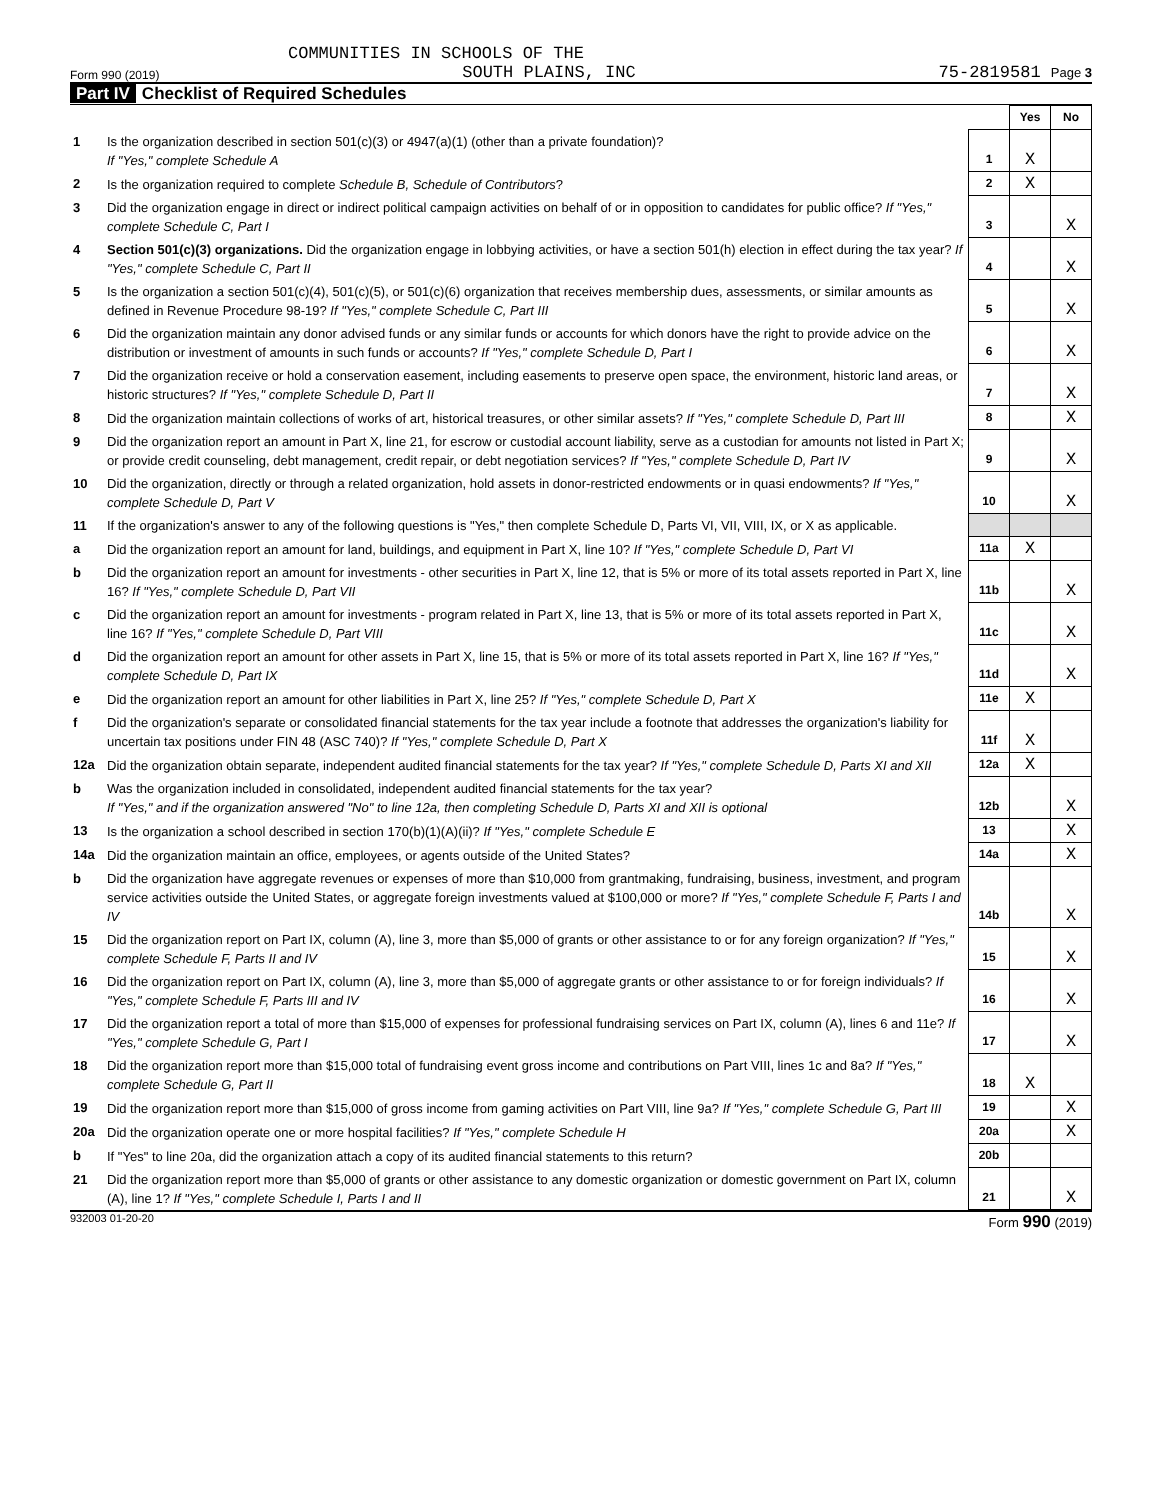COMMUNITIES IN SCHOOLS OF THE
Form 990 (2019) SOUTH PLAINS, INC 75-2819581 Page 3
Part IV Checklist of Required Schedules
| | | | Yes | No |
| 1 | Is the organization described in section 501(c)(3) or 4947(a)(1) (other than a private foundation)? If "Yes," complete Schedule A | 1 | X | |
| 2 | Is the organization required to complete Schedule B, Schedule of Contributors ? | 2 | X | |
| 3 | Did the organization engage in direct or indirect political campaign activities on behalf of or in opposition to candidates for public office? If "Yes," complete Schedule C, Part I | 3 | | X |
| 4 | Section 501(c)(3) organizations. Did the organization engage in lobbying activities, or have a section 501(h) election in effect during the tax year? If "Yes," complete Schedule C, Part II | 4 | | X |
| 5 | Is the organization a section 501(c)(4), 501(c)(5), or 501(c)(6) organization that receives membership dues, assessments, or similar amounts as defined in Revenue Procedure 98-19? If "Yes," complete Schedule C, Part III | 5 | | X |
| 6 | Did the organization maintain any donor advised funds or any similar funds or accounts for which donors have the right to provide advice on the distribution or investment of amounts in such funds or accounts? If "Yes," complete Schedule D, Part I | 6 | | X |
| 7 | Did the organization receive or hold a conservation easement, including easements to preserve open space, the environment, historic land areas, or historic structures? If "Yes," complete Schedule D, Part II | 7 | | X |
| 8 | Did the organization maintain collections of works of art, historical treasures, or other similar assets? If "Yes," complete Schedule D, Part III | 8 | | X |
| 9 | Did the organization report an amount in Part X, line 21, for escrow or custodial account liability, serve as a custodian for amounts not listed in Part X; or provide credit counseling, debt management, credit repair, or debt negotiation services? If "Yes," complete Schedule D, Part IV | 9 | | X |
| 10 | Did the organization, directly or through a related organization, hold assets in donor-restricted endowments or in quasi endowments? If "Yes," complete Schedule D, Part V | 10 | | X |
| 11 | If the organization's answer to any of the following questions is "Yes," then complete Schedule D, Parts VI, VII, VIII, IX, or X as applicable. | | | |
| a | Did the organization report an amount for land, buildings, and equipment in Part X, line 10? If "Yes," complete Schedule D, Part VI | 11a | X | |
| b | Did the organization report an amount for investments - other securities in Part X, line 12, that is 5% or more of its total assets reported in Part X, line 16? If "Yes," complete Schedule D, Part VII | 11b | | X |
| c | Did the organization report an amount for investments - program related in Part X, line 13, that is 5% or more of its total assets reported in Part X, line 16? If "Yes," complete Schedule D, Part VIII | 11c | | X |
| d | Did the organization report an amount for other assets in Part X, line 15, that is 5% or more of its total assets reported in Part X, line 16? If "Yes," complete Schedule D, Part IX | 11d | | X |
| e | Did the organization report an amount for other liabilities in Part X, line 25? If "Yes," complete Schedule D, Part X | 11e | X | |
| f | Did the organization's separate or consolidated financial statements for the tax year include a footnote that addresses the organization's liability for uncertain tax positions under FIN 48 (ASC 740)? If "Yes," complete Schedule D, Part X | 11f | X | |
| 12a | Did the organization obtain separate, independent audited financial statements for the tax year? If "Yes," complete Schedule D, Parts XI and XII | 12a | X | |
| b | Was the organization included in consolidated, independent audited financial statements for the tax year? If "Yes," and if the organization answered "No" to line 12a, then completing Schedule D, Parts XI and XII is optional | 12b | | X |
| 13 | Is the organization a school described in section 170(b)(1)(A)(ii)? If "Yes," complete Schedule E | 13 | | X |
| 14a | Did the organization maintain an office, employees, or agents outside of the United States? | 14a | | X |
| b | Did the organization have aggregate revenues or expenses of more than $10,000 from grantmaking, fundraising, business, investment, and program service activities outside the United States, or aggregate foreign investments valued at $100,000 or more? If "Yes," complete Schedule F, Parts I and IV | 14b | | X |
| 15 | Did the organization report on Part IX, column (A), line 3, more than $5,000 of grants or other assistance to or for any foreign organization? If "Yes," complete Schedule F, Parts II and IV | 15 | | X |
| 16 | Did the organization report on Part IX, column (A), line 3, more than $5,000 of aggregate grants or other assistance to or for foreign individuals? If "Yes," complete Schedule F, Parts III and IV | 16 | | X |
| 17 | Did the organization report a total of more than $15,000 of expenses for professional fundraising services on Part IX, column (A), lines 6 and 11e? If "Yes," complete Schedule G, Part I | 17 | | X |
| 18 | Did the organization report more than $15,000 total of fundraising event gross income and contributions on Part VIII, lines 1c and 8a? If "Yes," complete Schedule G, Part II | 18 | X | |
| 19 | Did the organization report more than $15,000 of gross income from gaming activities on Part VIII, line 9a? If "Yes," complete Schedule G, Part III | 19 | | X |
| 20a | Did the organization operate one or more hospital facilities? If "Yes," complete Schedule H | 20a | | X |
| b | If "Yes" to line 20a, did the organization attach a copy of its audited financial statements to this return? | 20b | | |
| 21 | Did the organization report more than $5,000 of grants or other assistance to any domestic organization or domestic government on Part IX, column (A), line 1? If "Yes," complete Schedule I, Parts I and II | 21 | | X |
932003 01-20-20 Form 990 (2019)